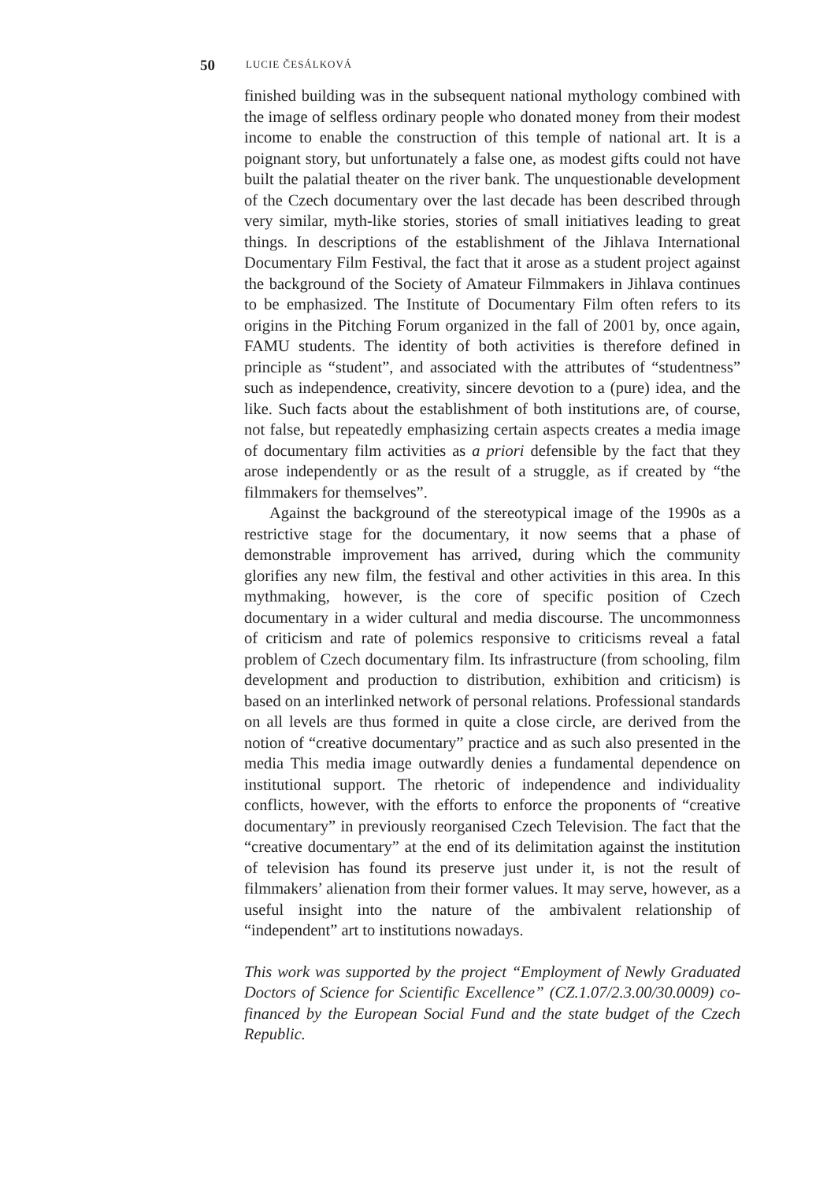50 LUCIE ČESÁLKOVÁ
finished building was in the subsequent national mythology combined with the image of selfless ordinary people who donated money from their modest income to enable the construction of this temple of national art. It is a poignant story, but unfortunately a false one, as modest gifts could not have built the palatial theater on the river bank. The unquestionable development of the Czech documentary over the last decade has been described through very similar, myth-like stories, stories of small initiatives leading to great things. In descriptions of the establishment of the Jihlava International Documentary Film Festival, the fact that it arose as a student project against the background of the Society of Amateur Filmmakers in Jihlava continues to be emphasized. The Institute of Documentary Film often refers to its origins in the Pitching Forum organized in the fall of 2001 by, once again, FAMU students. The identity of both activities is therefore defined in principle as “student”, and associated with the attributes of “studentness” such as independence, creativity, sincere devotion to a (pure) idea, and the like. Such facts about the establishment of both institutions are, of course, not false, but repeatedly emphasizing certain aspects creates a media image of documentary film activities as a priori defensible by the fact that they arose independently or as the result of a struggle, as if created by “the filmmakers for themselves”.
Against the background of the stereotypical image of the 1990s as a restrictive stage for the documentary, it now seems that a phase of demonstrable improvement has arrived, during which the community glorifies any new film, the festival and other activities in this area. In this mythmaking, however, is the core of specific position of Czech documentary in a wider cultural and media discourse. The uncommonness of criticism and rate of polemics responsive to criticisms reveal a fatal problem of Czech documentary film. Its infrastructure (from schooling, film development and production to distribution, exhibition and criticism) is based on an interlinked network of personal relations. Professional standards on all levels are thus formed in quite a close circle, are derived from the notion of “creative documentary” practice and as such also presented in the media This media image outwardly denies a fundamental dependence on institutional support. The rhetoric of independence and individuality conflicts, however, with the efforts to enforce the proponents of “creative documentary” in previously reorganised Czech Television. The fact that the “creative documentary” at the end of its delimitation against the institution of television has found its preserve just under it, is not the result of filmmakers’ alienation from their former values. It may serve, however, as a useful insight into the nature of the ambivalent relationship of “independent” art to institutions nowadays.
This work was supported by the project “Employment of Newly Graduated Doctors of Science for Scientific Excellence” (CZ.1.07/2.3.00/30.0009) co-financed by the European Social Fund and the state budget of the Czech Republic.